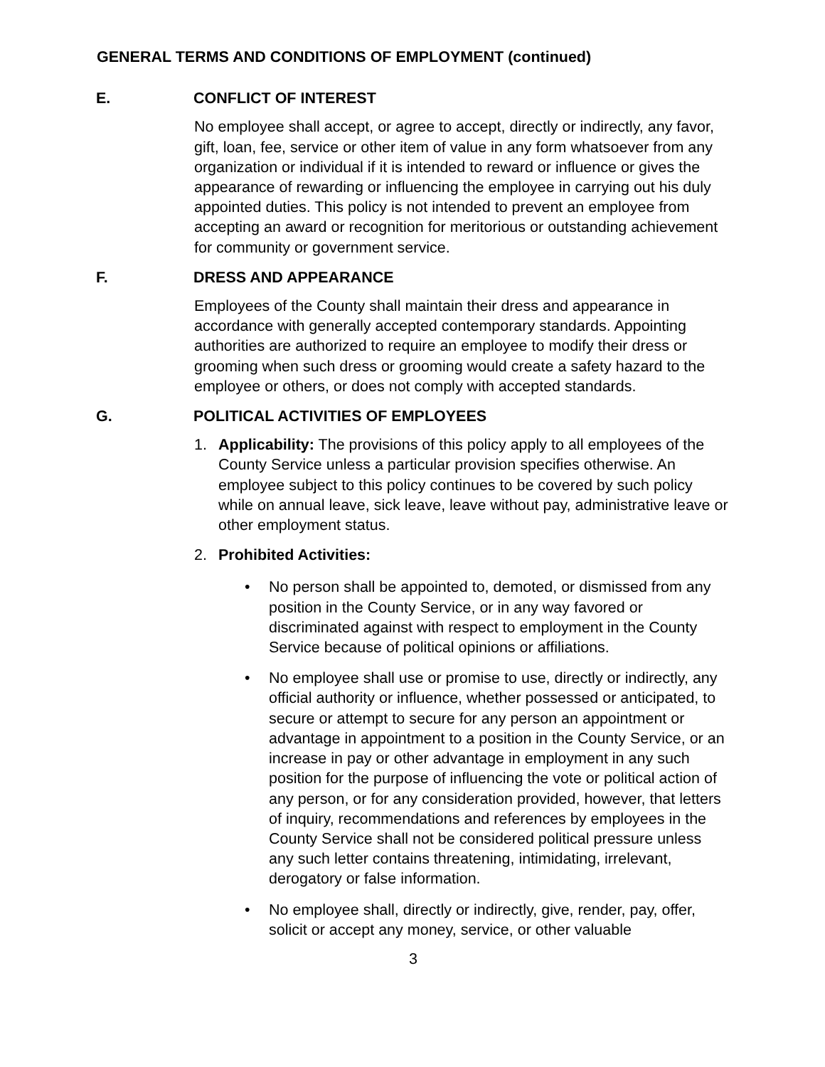GENERAL TERMS AND CONDITIONS OF EMPLOYMENT (continued)
E. CONFLICT OF INTEREST
No employee shall accept, or agree to accept, directly or indirectly, any favor, gift, loan, fee, service or other item of value in any form whatsoever from any organization or individual if it is intended to reward or influence or gives the appearance of rewarding or influencing the employee in carrying out his duly appointed duties. This policy is not intended to prevent an employee from accepting an award or recognition for meritorious or outstanding achievement for community or government service.
F. DRESS AND APPEARANCE
Employees of the County shall maintain their dress and appearance in accordance with generally accepted contemporary standards. Appointing authorities are authorized to require an employee to modify their dress or grooming when such dress or grooming would create a safety hazard to the employee or others, or does not comply with accepted standards.
G. POLITICAL ACTIVITIES OF EMPLOYEES
1. Applicability: The provisions of this policy apply to all employees of the County Service unless a particular provision specifies otherwise. An employee subject to this policy continues to be covered by such policy while on annual leave, sick leave, leave without pay, administrative leave or other employment status.
2. Prohibited Activities:
• No person shall be appointed to, demoted, or dismissed from any position in the County Service, or in any way favored or discriminated against with respect to employment in the County Service because of political opinions or affiliations.
• No employee shall use or promise to use, directly or indirectly, any official authority or influence, whether possessed or anticipated, to secure or attempt to secure for any person an appointment or advantage in appointment to a position in the County Service, or an increase in pay or other advantage in employment in any such position for the purpose of influencing the vote or political action of any person, or for any consideration provided, however, that letters of inquiry, recommendations and references by employees in the County Service shall not be considered political pressure unless any such letter contains threatening, intimidating, irrelevant, derogatory or false information.
• No employee shall, directly or indirectly, give, render, pay, offer, solicit or accept any money, service, or other valuable
3